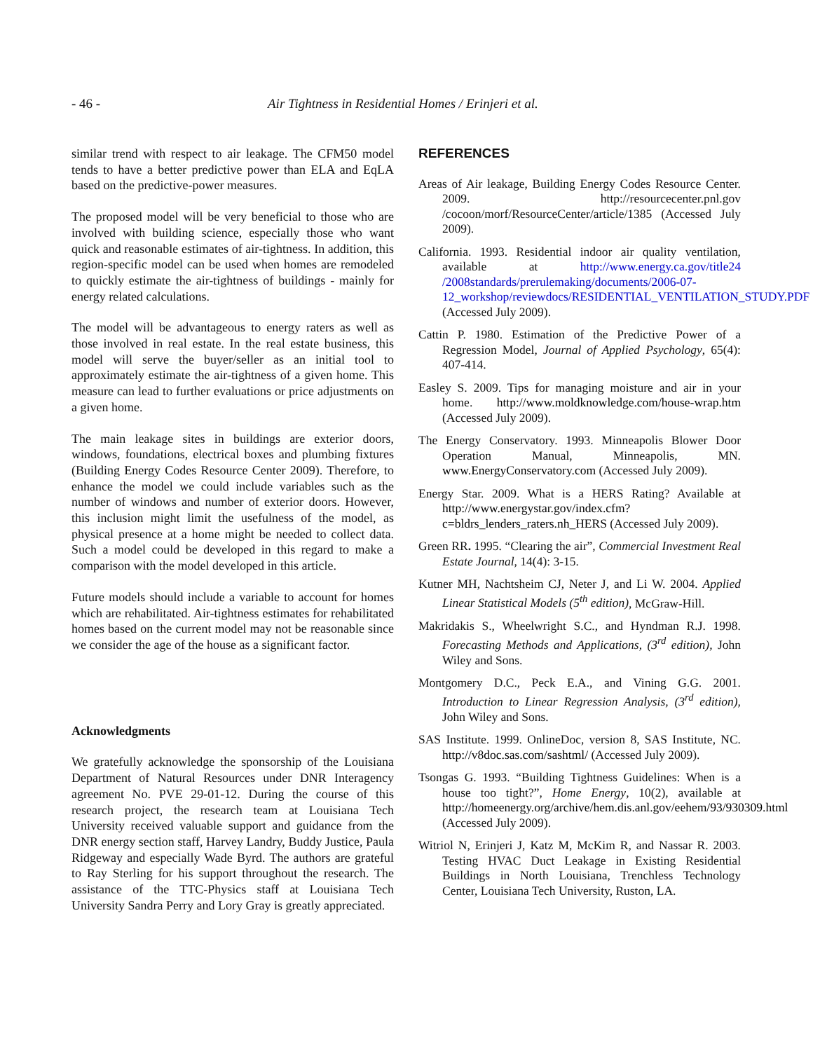- 46 - Air Tightness in Residential Homes / Erinjeri et al.
similar trend with respect to air leakage. The CFM50 model tends to have a better predictive power than ELA and EqLA based on the predictive-power measures.
The proposed model will be very beneficial to those who are involved with building science, especially those who want quick and reasonable estimates of air-tightness. In addition, this region-specific model can be used when homes are remodeled to quickly estimate the air-tightness of buildings - mainly for energy related calculations.
The model will be advantageous to energy raters as well as those involved in real estate. In the real estate business, this model will serve the buyer/seller as an initial tool to approximately estimate the air-tightness of a given home. This measure can lead to further evaluations or price adjustments on a given home.
The main leakage sites in buildings are exterior doors, windows, foundations, electrical boxes and plumbing fixtures (Building Energy Codes Resource Center 2009). Therefore, to enhance the model we could include variables such as the number of windows and number of exterior doors. However, this inclusion might limit the usefulness of the model, as physical presence at a home might be needed to collect data. Such a model could be developed in this regard to make a comparison with the model developed in this article.
Future models should include a variable to account for homes which are rehabilitated. Air-tightness estimates for rehabilitated homes based on the current model may not be reasonable since we consider the age of the house as a significant factor.
Acknowledgments
We gratefully acknowledge the sponsorship of the Louisiana Department of Natural Resources under DNR Interagency agreement No. PVE 29-01-12. During the course of this research project, the research team at Louisiana Tech University received valuable support and guidance from the DNR energy section staff, Harvey Landry, Buddy Justice, Paula Ridgeway and especially Wade Byrd. The authors are grateful to Ray Sterling for his support throughout the research. The assistance of the TTC-Physics staff at Louisiana Tech University Sandra Perry and Lory Gray is greatly appreciated.
REFERENCES
Areas of Air leakage, Building Energy Codes Resource Center. 2009. http://resourcecenter.pnl.gov /cocoon/morf/ResourceCenter/article/1385 (Accessed July 2009).
California. 1993. Residential indoor air quality ventilation, available at http://www.energy.ca.gov/title24 /2008standards/prerulemaking/documents/2006-07-12_workshop/reviewdocs/RESIDENTIAL_VENTILATION_STUDY.PDF (Accessed July 2009).
Cattin P. 1980. Estimation of the Predictive Power of a Regression Model, Journal of Applied Psychology, 65(4): 407-414.
Easley S. 2009. Tips for managing moisture and air in your home. http://www.moldknowledge.com/house-wrap.htm (Accessed July 2009).
The Energy Conservatory. 1993. Minneapolis Blower Door Operation Manual, Minneapolis, MN. www.EnergyConservatory.com (Accessed July 2009).
Energy Star. 2009. What is a HERS Rating? Available at http://www.energystar.gov/index.cfm?c=bldrs_lenders_raters.nh_HERS (Accessed July 2009).
Green RR. 1995. “Clearing the air”, Commercial Investment Real Estate Journal, 14(4): 3-15.
Kutner MH, Nachtsheim CJ, Neter J, and Li W. 2004. Applied Linear Statistical Models (5<sup>th</sup> edition), McGraw-Hill.
Makridakis S., Wheelwright S.C., and Hyndman R.J. 1998. Forecasting Methods and Applications, (3<sup>rd</sup> edition), John Wiley and Sons.
Montgomery D.C., Peck E.A., and Vining G.G. 2001. Introduction to Linear Regression Analysis, (3<sup>rd</sup> edition), John Wiley and Sons.
SAS Institute. 1999. OnlineDoc, version 8, SAS Institute, NC. http://v8doc.sas.com/sashtml/ (Accessed July 2009).
Tsongas G. 1993. “Building Tightness Guidelines: When is a house too tight?”, Home Energy, 10(2), available at http://homeenergy.org/archive/hem.dis.anl.gov/eehem/93/930309.html (Accessed July 2009).
Witriol N, Erinjeri J, Katz M, McKim R, and Nassar R. 2003. Testing HVAC Duct Leakage in Existing Residential Buildings in North Louisiana, Trenchless Technology Center, Louisiana Tech University, Ruston, LA.